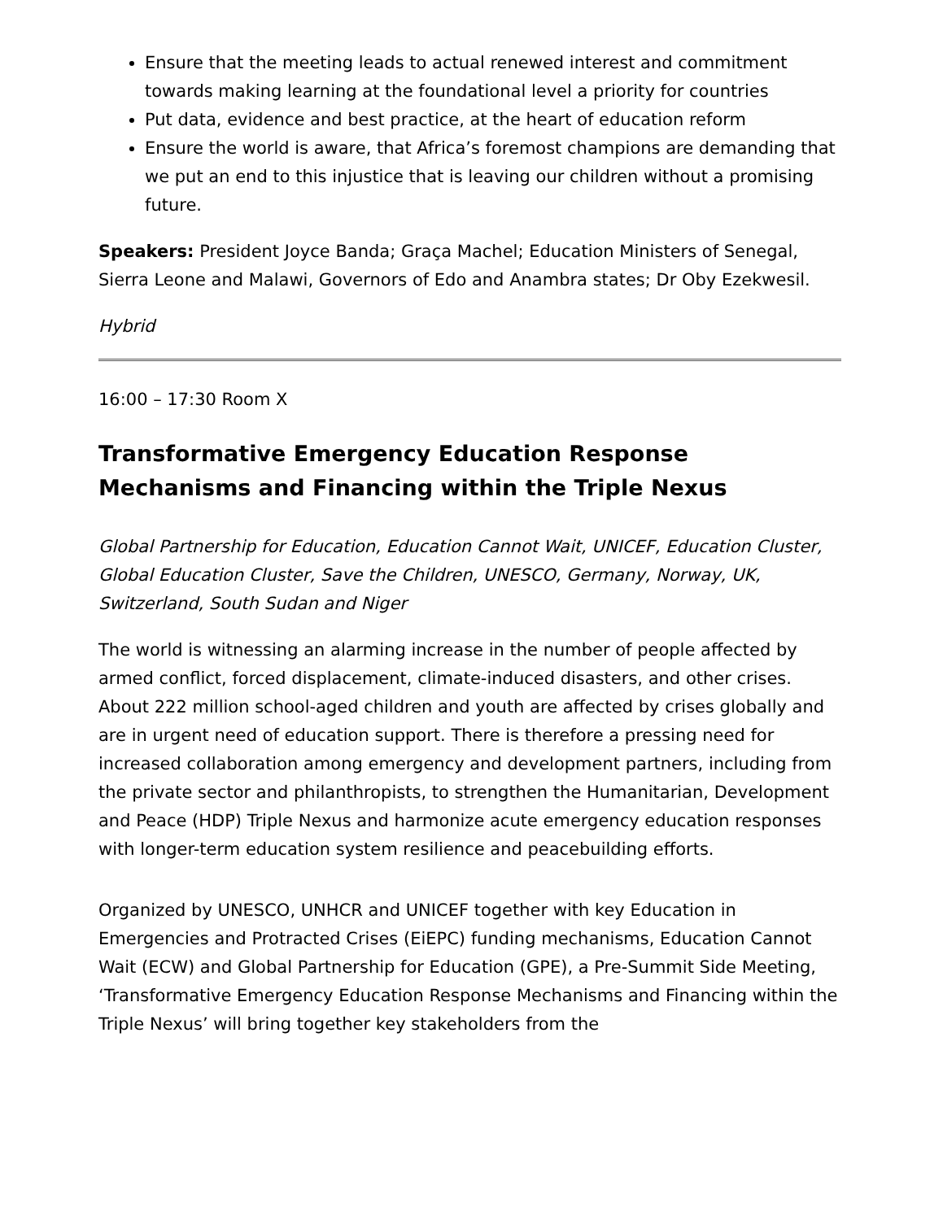Ensure that the meeting leads to actual renewed interest and commitment towards making learning at the foundational level a priority for countries
Put data, evidence and best practice, at the heart of education reform
Ensure the world is aware, that Africa’s foremost champions are demanding that we put an end to this injustice that is leaving our children without a promising future.
Speakers: President Joyce Banda; Graça Machel; Education Ministers of Senegal, Sierra Leone and Malawi, Governors of Edo and Anambra states; Dr Oby Ezekwesil.
Hybrid
16:00 – 17:30 Room X
Transformative Emergency Education Response Mechanisms and Financing within the Triple Nexus
Global Partnership for Education, Education Cannot Wait, UNICEF, Education Cluster, Global Education Cluster, Save the Children, UNESCO, Germany, Norway, UK, Switzerland, South Sudan and Niger
The world is witnessing an alarming increase in the number of people affected by armed conflict, forced displacement, climate-induced disasters, and other crises. About 222 million school-aged children and youth are affected by crises globally and are in urgent need of education support. There is therefore a pressing need for increased collaboration among emergency and development partners, including from the private sector and philanthropists, to strengthen the Humanitarian, Development and Peace (HDP) Triple Nexus and harmonize acute emergency education responses with longer-term education system resilience and peacebuilding efforts.
Organized by UNESCO, UNHCR and UNICEF together with key Education in Emergencies and Protracted Crises (EiEPC) funding mechanisms, Education Cannot Wait (ECW) and Global Partnership for Education (GPE), a Pre-Summit Side Meeting, ‘Transformative Emergency Education Response Mechanisms and Financing within the Triple Nexus’ will bring together key stakeholders from the